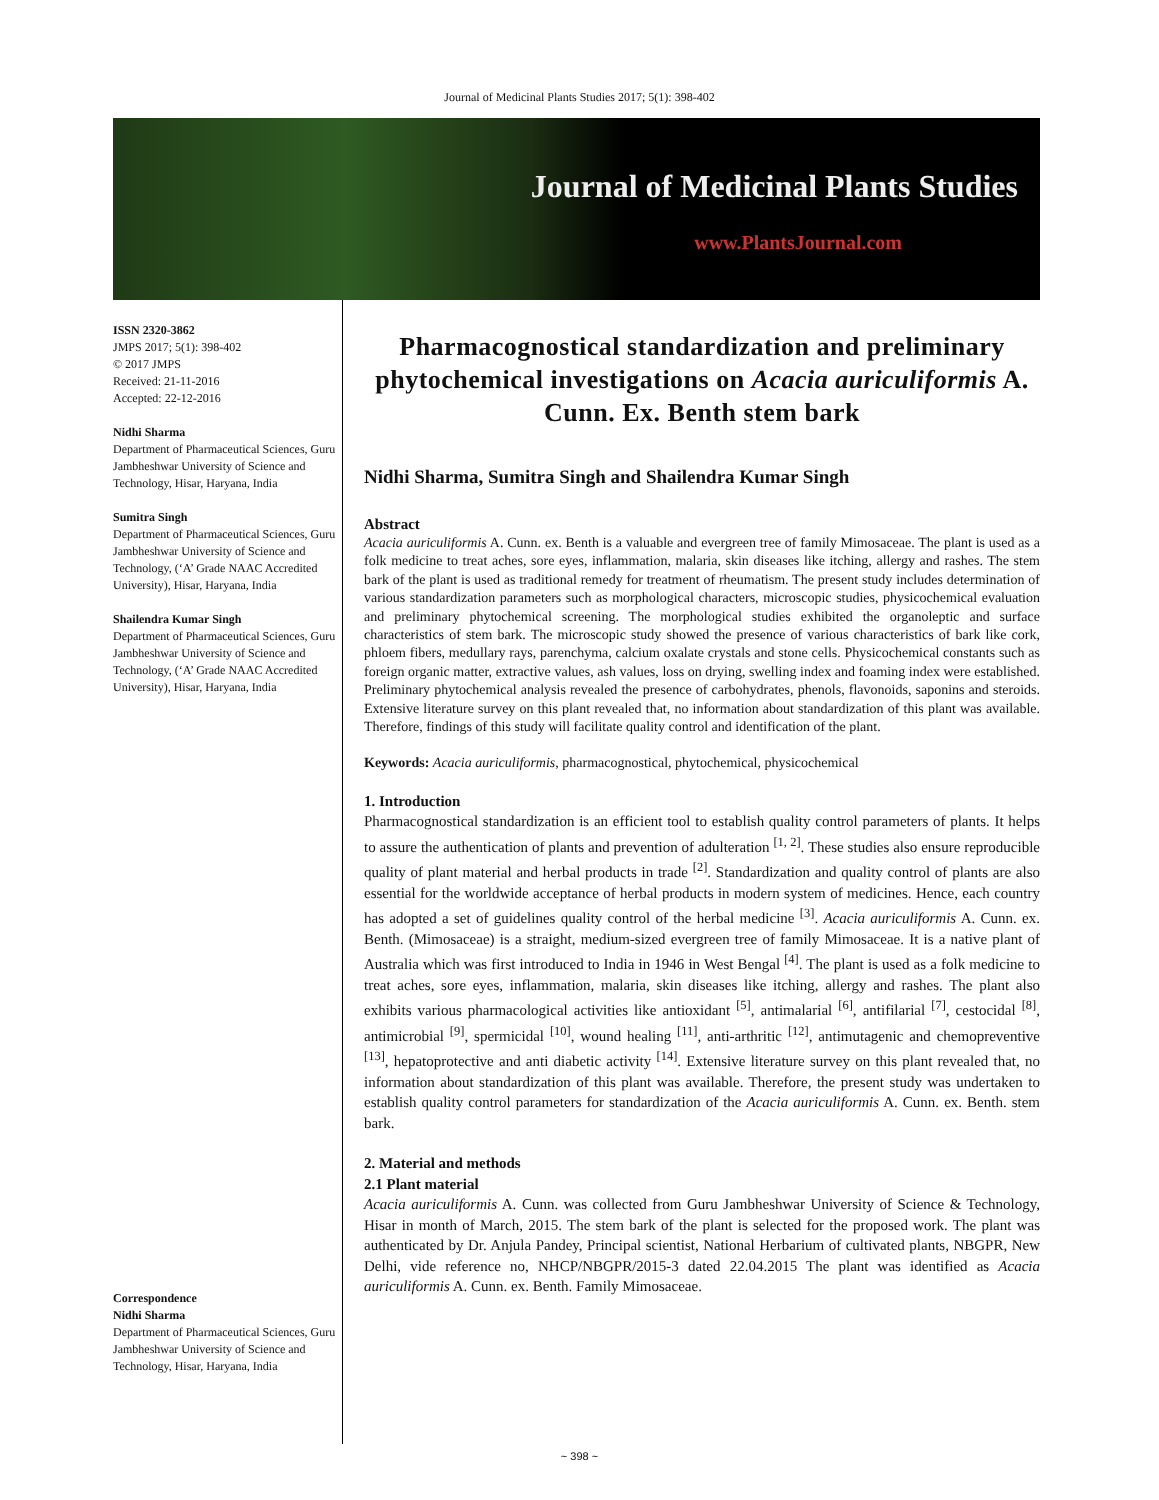Journal of Medicinal Plants Studies 2017; 5(1): 398-402
Journal of Medicinal Plants Studies
www.PlantsJournal.com
ISSN 2320-3862
JMPS 2017; 5(1): 398-402
© 2017 JMPS
Received: 21-11-2016
Accepted: 22-12-2016
Nidhi Sharma
Department of Pharmaceutical Sciences, Guru Jambheshwar University of Science and Technology, Hisar, Haryana, India
Sumitra Singh
Department of Pharmaceutical Sciences, Guru Jambheshwar University of Science and Technology, (‘A’ Grade NAAC Accredited University), Hisar, Haryana, India
Shailendra Kumar Singh
Department of Pharmaceutical Sciences, Guru Jambheshwar University of Science and Technology, (‘A’ Grade NAAC Accredited University), Hisar, Haryana, India
Correspondence
Nidhi Sharma
Department of Pharmaceutical Sciences, Guru Jambheshwar University of Science and Technology, Hisar, Haryana, India
Pharmacognostical standardization and preliminary phytochemical investigations on Acacia auriculiformis A. Cunn. Ex. Benth stem bark
Nidhi Sharma, Sumitra Singh and Shailendra Kumar Singh
Abstract
Acacia auriculiformis A. Cunn. ex. Benth is a valuable and evergreen tree of family Mimosaceae. The plant is used as a folk medicine to treat aches, sore eyes, inflammation, malaria, skin diseases like itching, allergy and rashes. The stem bark of the plant is used as traditional remedy for treatment of rheumatism. The present study includes determination of various standardization parameters such as morphological characters, microscopic studies, physicochemical evaluation and preliminary phytochemical screening. The morphological studies exhibited the organoleptic and surface characteristics of stem bark. The microscopic study showed the presence of various characteristics of bark like cork, phloem fibers, medullary rays, parenchyma, calcium oxalate crystals and stone cells. Physicochemical constants such as foreign organic matter, extractive values, ash values, loss on drying, swelling index and foaming index were established. Preliminary phytochemical analysis revealed the presence of carbohydrates, phenols, flavonoids, saponins and steroids. Extensive literature survey on this plant revealed that, no information about standardization of this plant was available. Therefore, findings of this study will facilitate quality control and identification of the plant.
Keywords: Acacia auriculiformis, pharmacognostical, phytochemical, physicochemical
1. Introduction
Pharmacognostical standardization is an efficient tool to establish quality control parameters of plants. It helps to assure the authentication of plants and prevention of adulteration <sup>[1, 2]</sup>. These studies also ensure reproducible quality of plant material and herbal products in trade <sup>[2]</sup>. Standardization and quality control of plants are also essential for the worldwide acceptance of herbal products in modern system of medicines. Hence, each country has adopted a set of guidelines quality control of the herbal medicine <sup>[3]</sup>. Acacia auriculiformis A. Cunn. ex. Benth. (Mimosaceae) is a straight, medium-sized evergreen tree of family Mimosaceae. It is a native plant of Australia which was first introduced to India in 1946 in West Bengal <sup>[4]</sup>. The plant is used as a folk medicine to treat aches, sore eyes, inflammation, malaria, skin diseases like itching, allergy and rashes. The plant also exhibits various pharmacological activities like antioxidant <sup>[5]</sup>, antimalarial <sup>[6]</sup>, antifilarial <sup>[7]</sup>, cestocidal <sup>[8]</sup>, antimicrobial <sup>[9]</sup>, spermicidal <sup>[10]</sup>, wound healing <sup>[11]</sup>, anti-arthritic <sup>[12]</sup>, antimutagenic and chemopreventive <sup>[13]</sup>, hepatoprotective and anti diabetic activity <sup>[14]</sup>. Extensive literature survey on this plant revealed that, no information about standardization of this plant was available. Therefore, the present study was undertaken to establish quality control parameters for standardization of the Acacia auriculiformis A. Cunn. ex. Benth. stem bark.
2. Material and methods
2.1 Plant material
Acacia auriculiformis A. Cunn. was collected from Guru Jambheshwar University of Science & Technology, Hisar in month of March, 2015. The stem bark of the plant is selected for the proposed work. The plant was authenticated by Dr. Anjula Pandey, Principal scientist, National Herbarium of cultivated plants, NBGPR, New Delhi, vide reference no, NHCP/NBGPR/2015-3 dated 22.04.2015 The plant was identified as Acacia auriculiformis A. Cunn. ex. Benth. Family Mimosaceae.
~ 398 ~